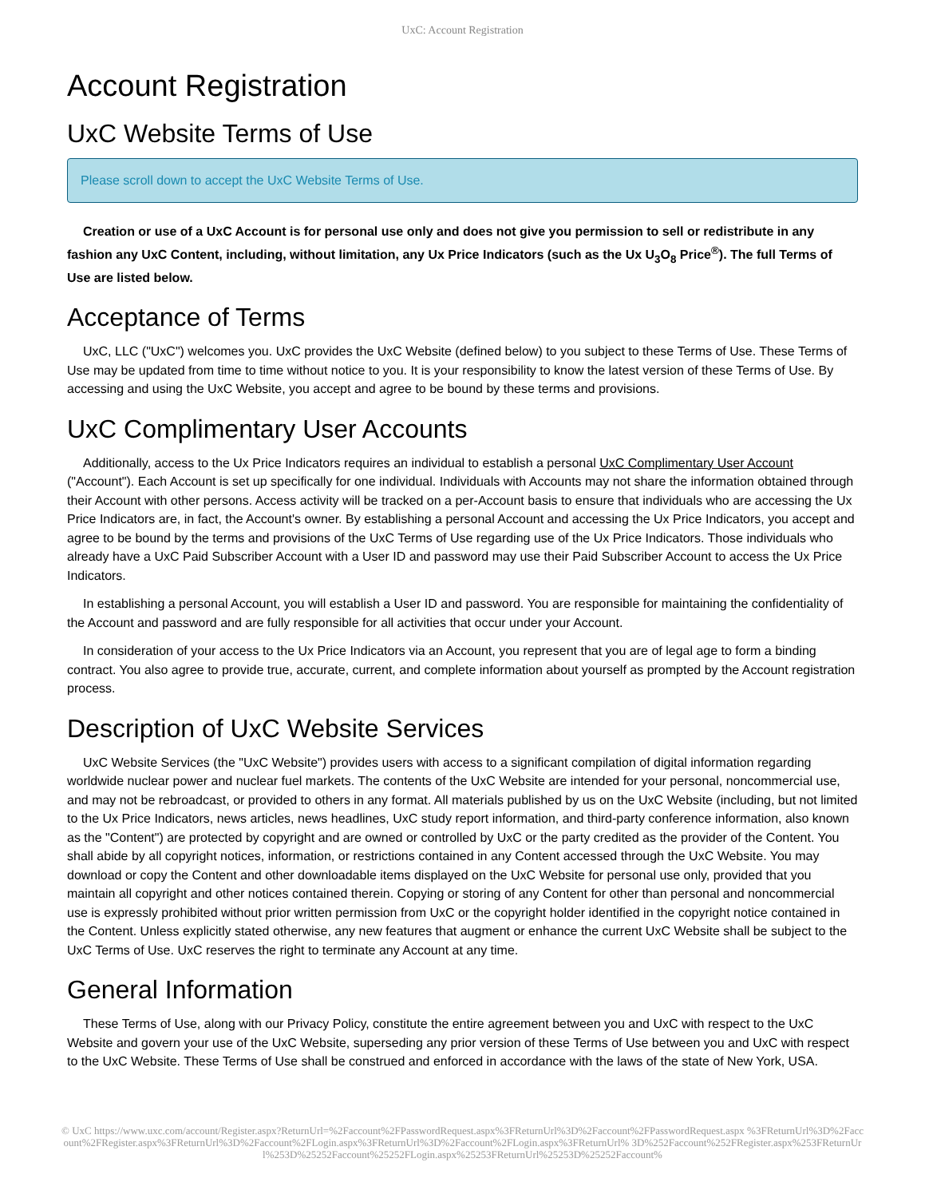UxC: Account Registration
Account Registration
UxC Website Terms of Use
Please scroll down to accept the UxC Website Terms of Use.
Creation or use of a UxC Account is for personal use only and does not give you permission to sell or redistribute in any fashion any UxC Content, including, without limitation, any Ux Price Indicators (such as the Ux U<sub>3</sub>O<sub>8</sub> Price<sup>®</sup>). The full Terms of Use are listed below.
Acceptance of Terms
UxC, LLC ("UxC") welcomes you. UxC provides the UxC Website (defined below) to you subject to these Terms of Use. These Terms of Use may be updated from time to time without notice to you. It is your responsibility to know the latest version of these Terms of Use. By accessing and using the UxC Website, you accept and agree to be bound by these terms and provisions.
UxC Complimentary User Accounts
Additionally, access to the Ux Price Indicators requires an individual to establish a personal UxC Complimentary User Account ("Account"). Each Account is set up specifically for one individual. Individuals with Accounts may not share the information obtained through their Account with other persons. Access activity will be tracked on a per-Account basis to ensure that individuals who are accessing the Ux Price Indicators are, in fact, the Account's owner. By establishing a personal Account and accessing the Ux Price Indicators, you accept and agree to be bound by the terms and provisions of the UxC Terms of Use regarding use of the Ux Price Indicators. Those individuals who already have a UxC Paid Subscriber Account with a User ID and password may use their Paid Subscriber Account to access the Ux Price Indicators.
In establishing a personal Account, you will establish a User ID and password. You are responsible for maintaining the confidentiality of the Account and password and are fully responsible for all activities that occur under your Account.
In consideration of your access to the Ux Price Indicators via an Account, you represent that you are of legal age to form a binding contract. You also agree to provide true, accurate, current, and complete information about yourself as prompted by the Account registration process.
Description of UxC Website Services
UxC Website Services (the "UxC Website") provides users with access to a significant compilation of digital information regarding worldwide nuclear power and nuclear fuel markets. The contents of the UxC Website are intended for your personal, noncommercial use, and may not be rebroadcast, or provided to others in any format. All materials published by us on the UxC Website (including, but not limited to the Ux Price Indicators, news articles, news headlines, UxC study report information, and third-party conference information, also known as the "Content") are protected by copyright and are owned or controlled by UxC or the party credited as the provider of the Content. You shall abide by all copyright notices, information, or restrictions contained in any Content accessed through the UxC Website. You may download or copy the Content and other downloadable items displayed on the UxC Website for personal use only, provided that you maintain all copyright and other notices contained therein. Copying or storing of any Content for other than personal and noncommercial use is expressly prohibited without prior written permission from UxC or the copyright holder identified in the copyright notice contained in the Content. Unless explicitly stated otherwise, any new features that augment or enhance the current UxC Website shall be subject to the UxC Terms of Use. UxC reserves the right to terminate any Account at any time.
General Information
These Terms of Use, along with our Privacy Policy, constitute the entire agreement between you and UxC with respect to the UxC Website and govern your use of the UxC Website, superseding any prior version of these Terms of Use between you and UxC with respect to the UxC Website. These Terms of Use shall be construed and enforced in accordance with the laws of the state of New York, USA.
© UxC https://www.uxc.com/account/Register.aspx?ReturnUrl=%2Faccount%2FPasswordRequest.aspx%3FReturnUrl%3D%2Faccount%2FPasswordRequest.aspx %3FReturnUrl%3D%2Faccount%2FRegister.aspx%3FReturnUrl%3D%2Faccount%2FLogin.aspx%3FReturnUrl%3D%2Faccount%2FLogin.aspx%3FReturnUrl% 3D%252Faccount%252FRegister.aspx%253FReturnUrl%253D%25252Faccount%25252FLogin.aspx%25253FReturnUrl%25253D%25252Faccount%